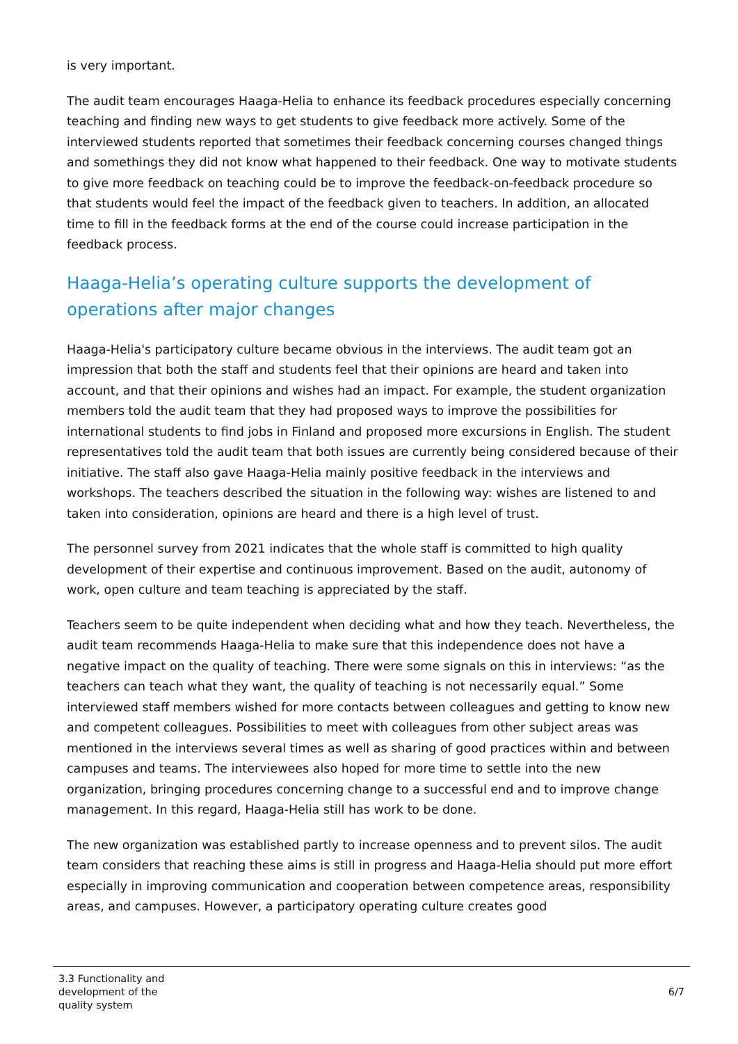is very important.
The audit team encourages Haaga-Helia to enhance its feedback procedures especially concerning teaching and finding new ways to get students to give feedback more actively. Some of the interviewed students reported that sometimes their feedback concerning courses changed things and somethings they did not know what happened to their feedback. One way to motivate students to give more feedback on teaching could be to improve the feedback-on-feedback procedure so that students would feel the impact of the feedback given to teachers. In addition, an allocated time to fill in the feedback forms at the end of the course could increase participation in the feedback process.
Haaga-Helia’s operating culture supports the development of operations after major changes
Haaga-Helia's participatory culture became obvious in the interviews. The audit team got an impression that both the staff and students feel that their opinions are heard and taken into account, and that their opinions and wishes had an impact. For example, the student organization members told the audit team that they had proposed ways to improve the possibilities for international students to find jobs in Finland and proposed more excursions in English. The student representatives told the audit team that both issues are currently being considered because of their initiative. The staff also gave Haaga-Helia mainly positive feedback in the interviews and workshops. The teachers described the situation in the following way: wishes are listened to and taken into consideration, opinions are heard and there is a high level of trust.
The personnel survey from 2021 indicates that the whole staff is committed to high quality development of their expertise and continuous improvement. Based on the audit, autonomy of work, open culture and team teaching is appreciated by the staff.
Teachers seem to be quite independent when deciding what and how they teach. Nevertheless, the audit team recommends Haaga-Helia to make sure that this independence does not have a negative impact on the quality of teaching. There were some signals on this in interviews: “as the teachers can teach what they want, the quality of teaching is not necessarily equal.” Some interviewed staff members wished for more contacts between colleagues and getting to know new and competent colleagues. Possibilities to meet with colleagues from other subject areas was mentioned in the interviews several times as well as sharing of good practices within and between campuses and teams. The interviewees also hoped for more time to settle into the new organization, bringing procedures concerning change to a successful end and to improve change management. In this regard, Haaga-Helia still has work to be done.
The new organization was established partly to increase openness and to prevent silos. The audit team considers that reaching these aims is still in progress and Haaga-Helia should put more effort especially in improving communication and cooperation between competence areas, responsibility areas, and campuses. However, a participatory operating culture creates good
3.3 Functionality and
development of the
quality system
6/7